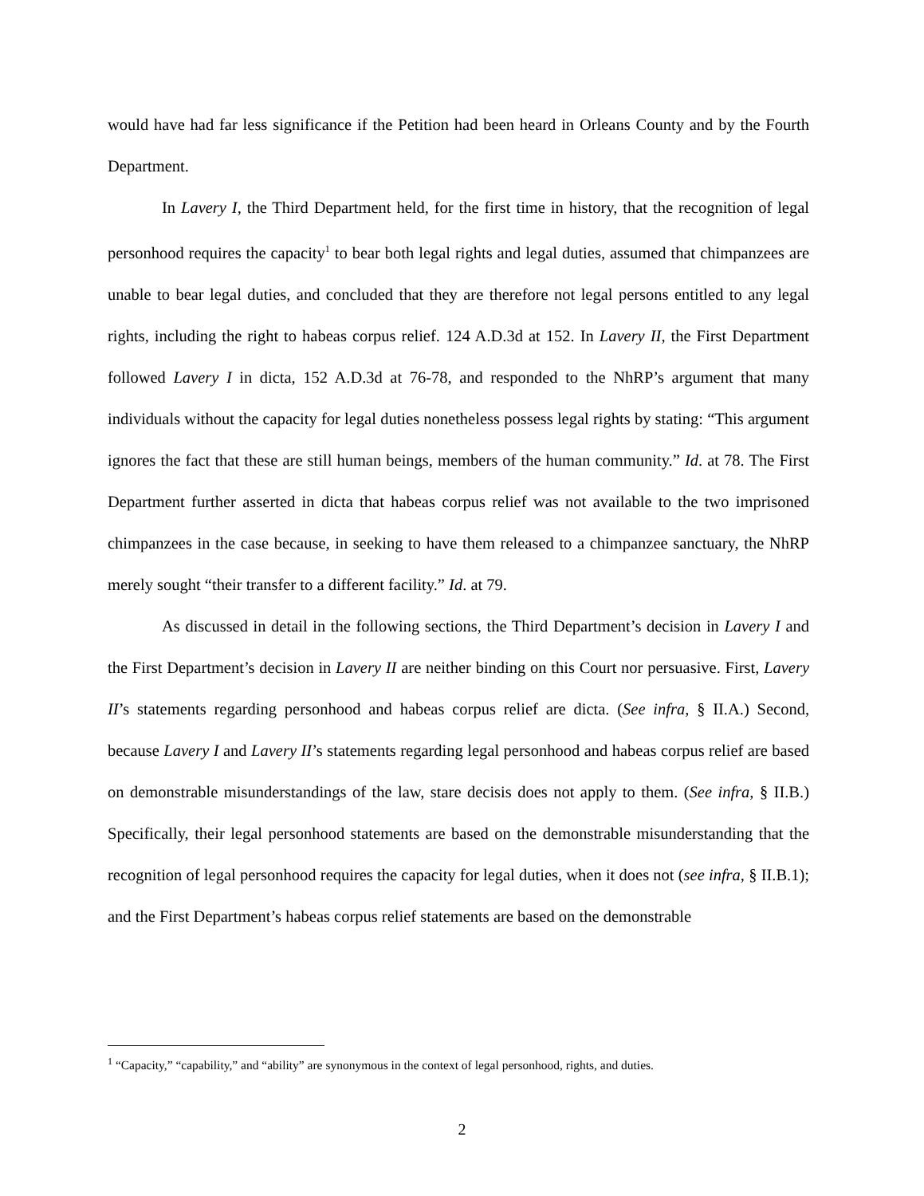would have had far less significance if the Petition had been heard in Orleans County and by the Fourth Department.
In Lavery I, the Third Department held, for the first time in history, that the recognition of legal personhood requires the capacity<sup>1</sup> to bear both legal rights and legal duties, assumed that chimpanzees are unable to bear legal duties, and concluded that they are therefore not legal persons entitled to any legal rights, including the right to habeas corpus relief. 124 A.D.3d at 152. In Lavery II, the First Department followed Lavery I in dicta, 152 A.D.3d at 76-78, and responded to the NhRP’s argument that many individuals without the capacity for legal duties nonetheless possess legal rights by stating: “This argument ignores the fact that these are still human beings, members of the human community.” Id. at 78. The First Department further asserted in dicta that habeas corpus relief was not available to the two imprisoned chimpanzees in the case because, in seeking to have them released to a chimpanzee sanctuary, the NhRP merely sought “their transfer to a different facility.” Id. at 79.
As discussed in detail in the following sections, the Third Department’s decision in Lavery I and the First Department’s decision in Lavery II are neither binding on this Court nor persuasive. First, Lavery II’s statements regarding personhood and habeas corpus relief are dicta. (See infra, § II.A.) Second, because Lavery I and Lavery II’s statements regarding legal personhood and habeas corpus relief are based on demonstrable misunderstandings of the law, stare decisis does not apply to them. (See infra, § II.B.) Specifically, their legal personhood statements are based on the demonstrable misunderstanding that the recognition of legal personhood requires the capacity for legal duties, when it does not (see infra, § II.B.1); and the First Department’s habeas corpus relief statements are based on the demonstrable
<sup>1</sup> “Capacity,” “capability,” and “ability” are synonymous in the context of legal personhood, rights, and duties.
2